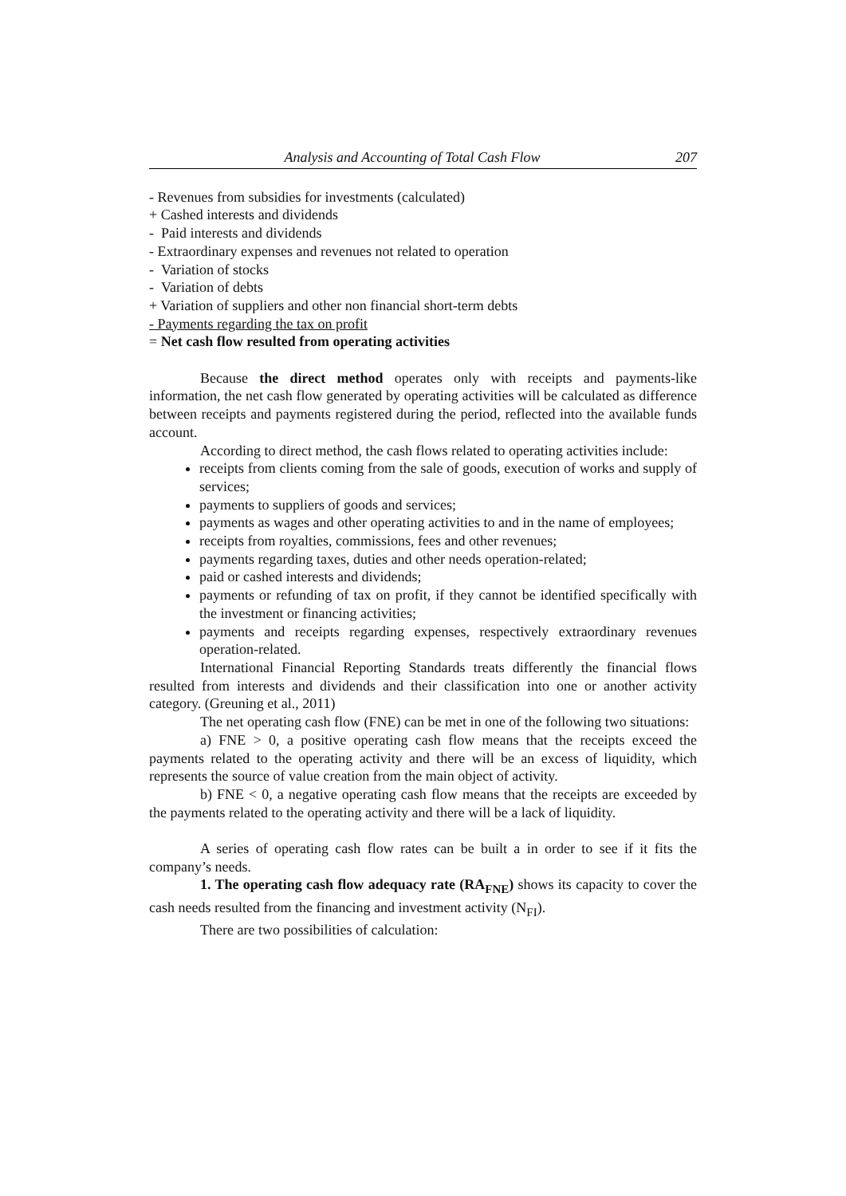Analysis and Accounting of Total Cash Flow 207
- Revenues from subsidies for investments (calculated)
+ Cashed interests and dividends
- Paid interests and dividends
- Extraordinary expenses and revenues not related to operation
- Variation of stocks
- Variation of debts
+ Variation of suppliers and other non financial short-term debts
- Payments regarding the tax on profit
= Net cash flow resulted from operating activities
Because the direct method operates only with receipts and payments-like information, the net cash flow generated by operating activities will be calculated as difference between receipts and payments registered during the period, reflected into the available funds account.
According to direct method, the cash flows related to operating activities include:
receipts from clients coming from the sale of goods, execution of works and supply of services;
payments to suppliers of goods and services;
payments as wages and other operating activities to and in the name of employees;
receipts from royalties, commissions, fees and other revenues;
payments regarding taxes, duties and other needs operation-related;
paid or cashed interests and dividends;
payments or refunding of tax on profit, if they cannot be identified specifically with the investment or financing activities;
payments and receipts regarding expenses, respectively extraordinary revenues operation-related.
International Financial Reporting Standards treats differently the financial flows resulted from interests and dividends and their classification into one or another activity category. (Greuning et al., 2011)
The net operating cash flow (FNE) can be met in one of the following two situations:
a) FNE > 0, a positive operating cash flow means that the receipts exceed the payments related to the operating activity and there will be an excess of liquidity, which represents the source of value creation from the main object of activity.
b) FNE < 0, a negative operating cash flow means that the receipts are exceeded by the payments related to the operating activity and there will be a lack of liquidity.
A series of operating cash flow rates can be built a in order to see if it fits the company’s needs.
1. The operating cash flow adequacy rate (RA<sub>FNE</sub>) shows its capacity to cover the cash needs resulted from the financing and investment activity (N<sub>FI</sub>).
There are two possibilities of calculation: